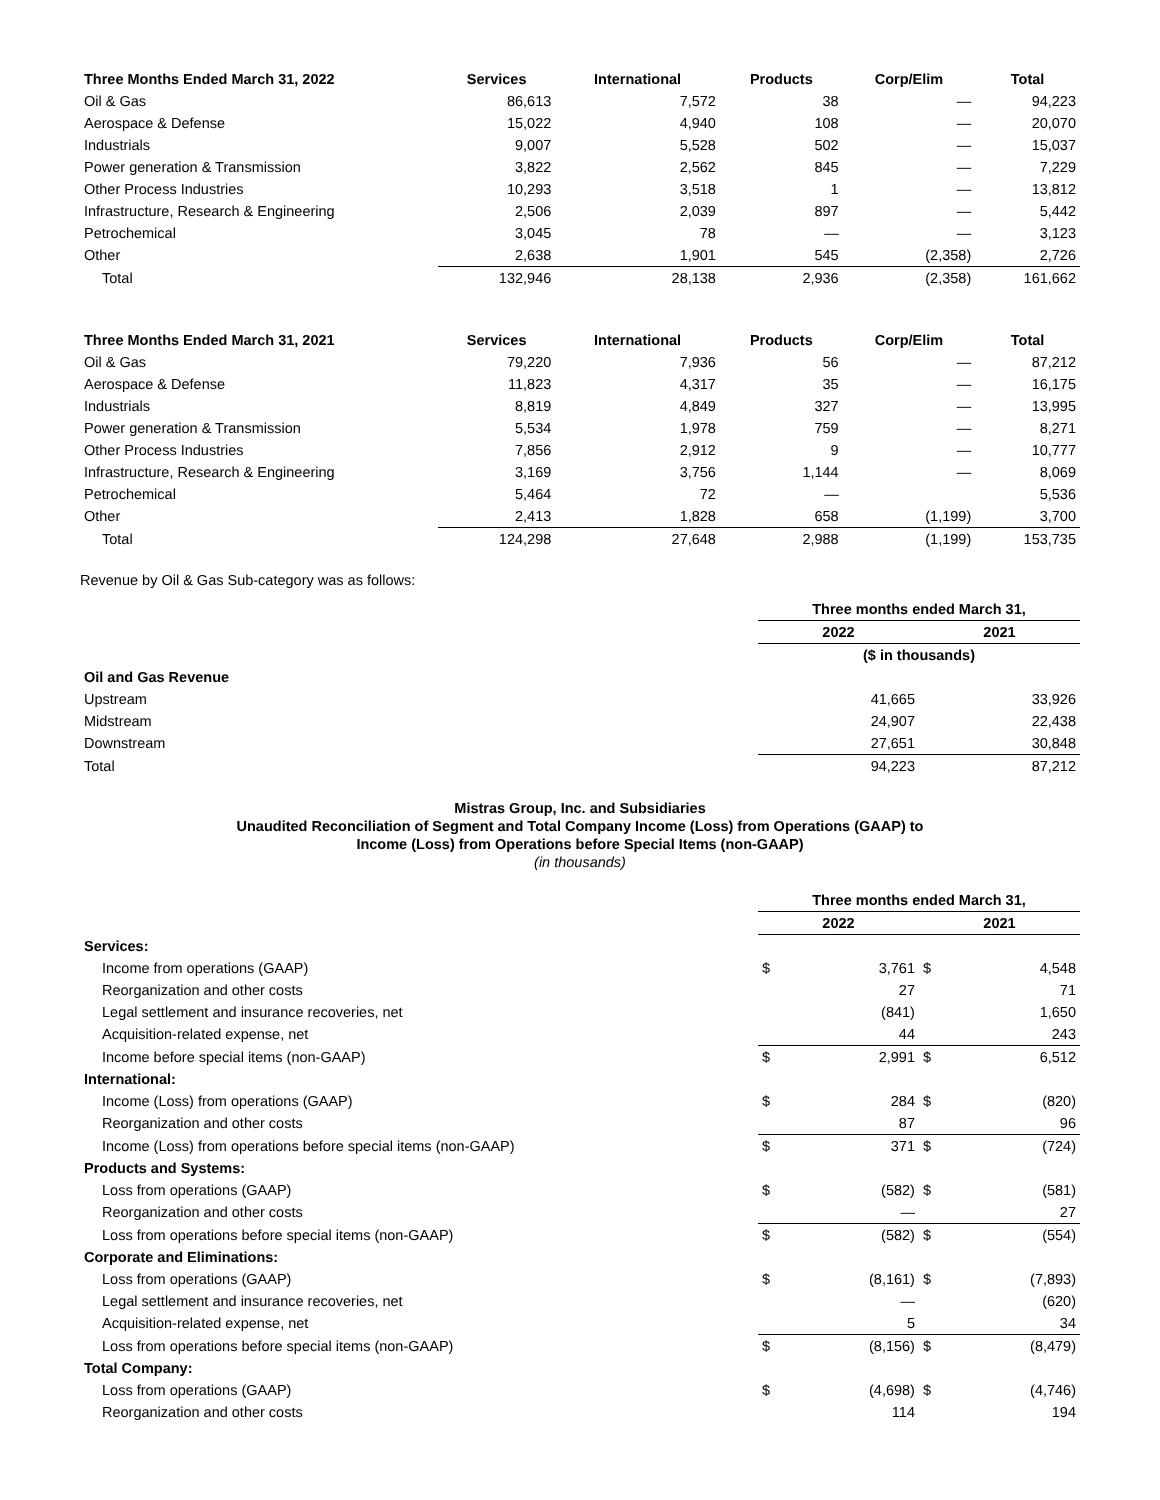| Three Months Ended March 31, 2022 | Services | International | Products | Corp/Elim | Total |
| --- | --- | --- | --- | --- | --- |
| Oil & Gas | 86,613 | 7,572 | 38 | — | 94,223 |
| Aerospace & Defense | 15,022 | 4,940 | 108 | — | 20,070 |
| Industrials | 9,007 | 5,528 | 502 | — | 15,037 |
| Power generation & Transmission | 3,822 | 2,562 | 845 | — | 7,229 |
| Other Process Industries | 10,293 | 3,518 | 1 | — | 13,812 |
| Infrastructure, Research & Engineering | 2,506 | 2,039 | 897 | — | 5,442 |
| Petrochemical | 3,045 | 78 | — | — | 3,123 |
| Other | 2,638 | 1,901 | 545 | (2,358) | 2,726 |
| Total | 132,946 | 28,138 | 2,936 | (2,358) | 161,662 |
| Three Months Ended March 31, 2021 | Services | International | Products | Corp/Elim | Total |
| --- | --- | --- | --- | --- | --- |
| Oil & Gas | 79,220 | 7,936 | 56 | — | 87,212 |
| Aerospace & Defense | 11,823 | 4,317 | 35 | — | 16,175 |
| Industrials | 8,819 | 4,849 | 327 | — | 13,995 |
| Power generation & Transmission | 5,534 | 1,978 | 759 | — | 8,271 |
| Other Process Industries | 7,856 | 2,912 | 9 | — | 10,777 |
| Infrastructure, Research & Engineering | 3,169 | 3,756 | 1,144 | — | 8,069 |
| Petrochemical | 5,464 | 72 | — | | 5,536 |
| Other | 2,413 | 1,828 | 658 | (1,199) | 3,700 |
| Total | 124,298 | 27,648 | 2,988 | (1,199) | 153,735 |
Revenue by Oil & Gas Sub-category was as follows:
| | Three months ended March 31, | |
| | 2022 | 2021 |
| | ($ in thousands) | |
| Oil and Gas Revenue | | |
| Upstream | 41,665 | 33,926 |
| Midstream | 24,907 | 22,438 |
| Downstream | 27,651 | 30,848 |
| Total | 94,223 | 87,212 |
Mistras Group, Inc. and Subsidiaries
Unaudited Reconciliation of Segment and Total Company Income (Loss) from Operations (GAAP) to
Income (Loss) from Operations before Special Items (non-GAAP)
(in thousands)
| | Three months ended March 31, | | | |
| | 2022 | | 2021 | |
| Services: | | | | |
| Income from operations (GAAP) | $ | 3,761 | $ | 4,548 |
| Reorganization and other costs | | 27 | | 71 |
| Legal settlement and insurance recoveries, net | | (841) | | 1,650 |
| Acquisition-related expense, net | | 44 | | 243 |
| Income before special items (non-GAAP) | $ | 2,991 | $ | 6,512 |
| International: | | | | |
| Income (Loss) from operations (GAAP) | $ | 284 | $ | (820) |
| Reorganization and other costs | | 87 | | 96 |
| Income (Loss) from operations before special items (non-GAAP) | $ | 371 | $ | (724) |
| Products and Systems: | | | | |
| Loss from operations (GAAP) | $ | (582) | $ | (581) |
| Reorganization and other costs | | — | | 27 |
| Loss from operations before special items (non-GAAP) | $ | (582) | $ | (554) |
| Corporate and Eliminations: | | | | |
| Loss from operations (GAAP) | $ | (8,161) | $ | (7,893) |
| Legal settlement and insurance recoveries, net | | — | | (620) |
| Acquisition-related expense, net | | 5 | | 34 |
| Loss from operations before special items (non-GAAP) | $ | (8,156) | $ | (8,479) |
| Total Company: | | | | |
| Loss from operations (GAAP) | $ | (4,698) | $ | (4,746) |
| Reorganization and other costs | | 114 | | 194 |